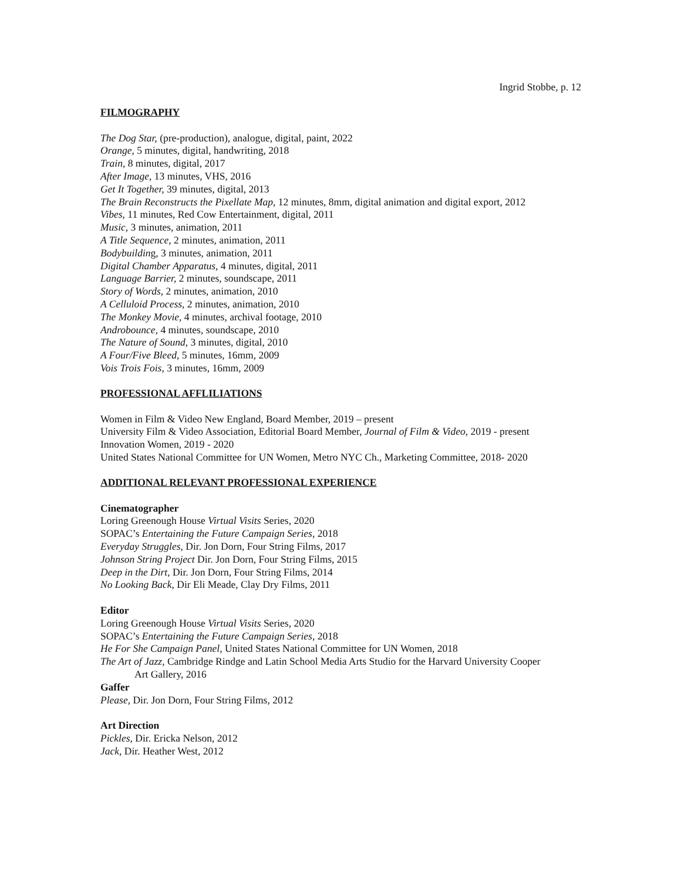Ingrid Stobbe, p. 12
FILMOGRAPHY
The Dog Star, (pre-production), analogue, digital, paint, 2022
Orange, 5 minutes, digital, handwriting, 2018
Train, 8 minutes, digital, 2017
After Image, 13 minutes, VHS, 2016
Get It Together, 39 minutes, digital, 2013
The Brain Reconstructs the Pixellate Map, 12 minutes, 8mm, digital animation and digital export, 2012
Vibes, 11 minutes, Red Cow Entertainment, digital, 2011
Music, 3 minutes, animation, 2011
A Title Sequence, 2 minutes, animation, 2011
Bodybuilding, 3 minutes, animation, 2011
Digital Chamber Apparatus, 4 minutes, digital, 2011
Language Barrier, 2 minutes, soundscape, 2011
Story of Words, 2 minutes, animation, 2010
A Celluloid Process, 2 minutes, animation, 2010
The Monkey Movie, 4 minutes, archival footage, 2010
Androbounce, 4 minutes, soundscape, 2010
The Nature of Sound, 3 minutes, digital, 2010
A Four/Five Bleed, 5 minutes, 16mm, 2009
Vois Trois Fois, 3 minutes, 16mm, 2009
PROFESSIONAL AFFLILIATIONS
Women in Film & Video New England, Board Member, 2019 – present
University Film & Video Association, Editorial Board Member, Journal of Film & Video, 2019 - present
Innovation Women, 2019 - 2020
United States National Committee for UN Women, Metro NYC Ch., Marketing Committee, 2018- 2020
ADDITIONAL RELEVANT PROFESSIONAL EXPERIENCE
Cinematographer
Loring Greenough House Virtual Visits Series, 2020
SOPAC’s Entertaining the Future Campaign Series, 2018
Everyday Struggles, Dir. Jon Dorn, Four String Films, 2017
Johnson String Project Dir. Jon Dorn, Four String Films, 2015
Deep in the Dirt, Dir. Jon Dorn, Four String Films, 2014
No Looking Back, Dir Eli Meade, Clay Dry Films, 2011
Editor
Loring Greenough House Virtual Visits Series, 2020
SOPAC’s Entertaining the Future Campaign Series, 2018
He For She Campaign Panel, United States National Committee for UN Women, 2018
The Art of Jazz, Cambridge Rindge and Latin School Media Arts Studio for the Harvard University Cooper
Art Gallery, 2016
Gaffer
Please, Dir. Jon Dorn, Four String Films, 2012
Art Direction
Pickles, Dir. Ericka Nelson, 2012
Jack, Dir. Heather West, 2012